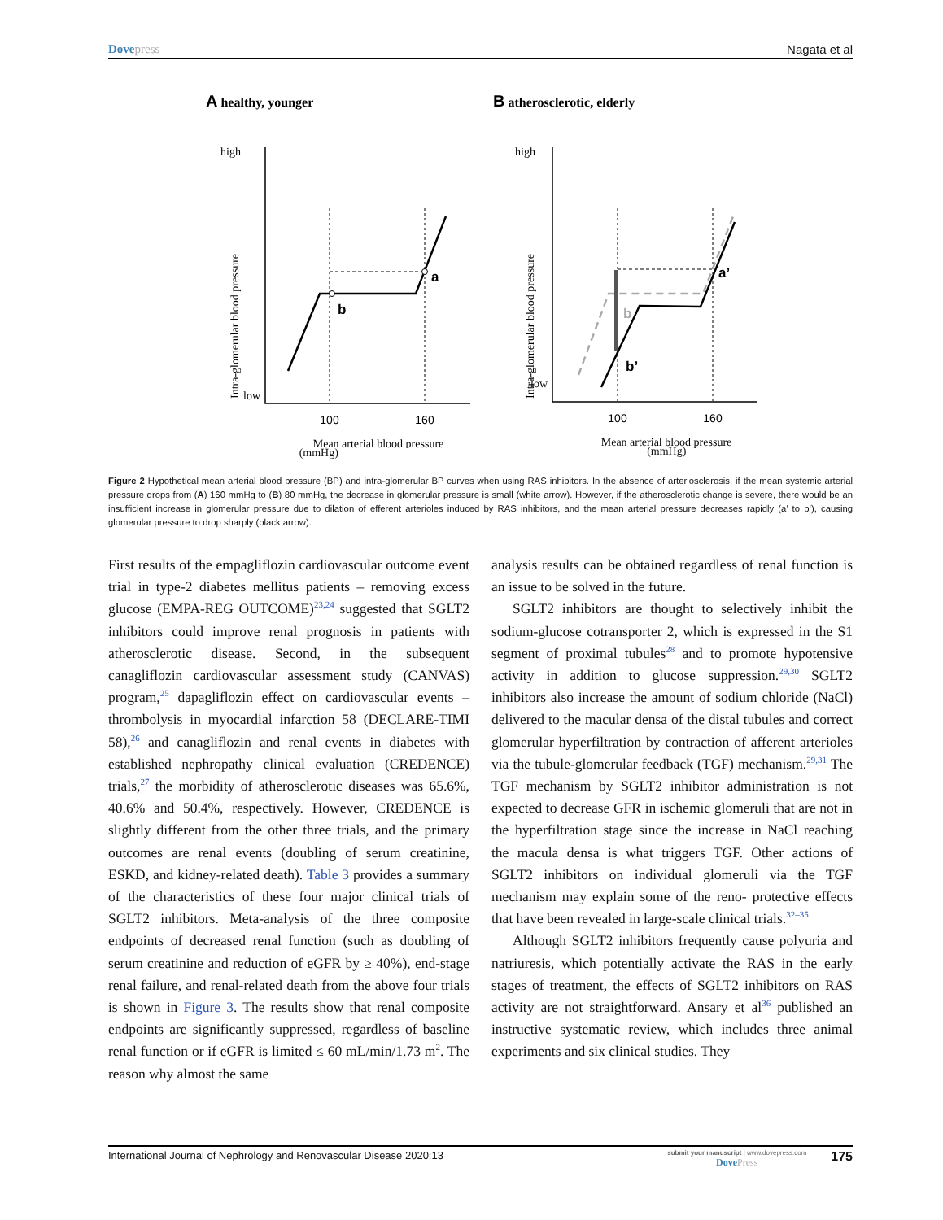Dovepress Nagata et al
A healthy, younger
high
low
Intra-glomerular blood pressure
a
b
100
160
Mean arterial blood pressure
(mmHg)
B atherosclerotic, elderly
high
low
Intra-glomerular blood pressure
a’
b
b’
100
160
Mean arterial blood pressure
(mmHg)
Figure 2 Hypothetical mean arterial blood pressure (BP) and intra-glomerular BP curves when using RAS inhibitors. In the absence of arteriosclerosis, if the mean systemic arterial pressure drops from (A) 160 mmHg to (B) 80 mmHg, the decrease in glomerular pressure is small (white arrow). However, if the atherosclerotic change is severe, there would be an insufficient increase in glomerular pressure due to dilation of efferent arterioles induced by RAS inhibitors, and the mean arterial pressure decreases rapidly (a’ to b’), causing glomerular pressure to drop sharply (black arrow).
First results of the empagliflozin cardiovascular outcome event trial in type-2 diabetes mellitus patients – removing excess glucose (EMPA-REG OUTCOME)<sup>23,24</sup> suggested that SGLT2 inhibitors could improve renal prognosis in patients with atherosclerotic disease. Second, in the subsequent canagliflozin cardiovascular assessment study (CANVAS) program,<sup>25</sup> dapagliflozin effect on cardiovascular events – thrombolysis in myocardial infarction 58 (DECLARE-TIMI 58),<sup>26</sup> and canagliflozin and renal events in diabetes with established nephropathy clinical evaluation (CREDENCE) trials,<sup>27</sup> the morbidity of atherosclerotic diseases was 65.6%, 40.6% and 50.4%, respectively. However, CREDENCE is slightly different from the other three trials, and the primary outcomes are renal events (doubling of serum creatinine, ESKD, and kidney-related death). Table 3 provides a summary of the characteristics of these four major clinical trials of SGLT2 inhibitors. Meta-analysis of the three composite endpoints of decreased renal function (such as doubling of serum creatinine and reduction of eGFR by ≥ 40%), end-stage renal failure, and renal-related death from the above four trials is shown in Figure 3. The results show that renal composite endpoints are significantly suppressed, regardless of baseline renal function or if eGFR is limited ≤ 60 mL/min/1.73 m<sup>2</sup>. The reason why almost the same
analysis results can be obtained regardless of renal function is an issue to be solved in the future.
SGLT2 inhibitors are thought to selectively inhibit the sodium-glucose cotransporter 2, which is expressed in the S1 segment of proximal tubules<sup>28</sup> and to promote hypotensive activity in addition to glucose suppression.<sup>29,30</sup> SGLT2 inhibitors also increase the amount of sodium chloride (NaCl) delivered to the macular densa of the distal tubules and correct glomerular hyperfiltration by contraction of afferent arterioles via the tubule-glomerular feedback (TGF) mechanism.<sup>29,31</sup> The TGF mechanism by SGLT2 inhibitor administration is not expected to decrease GFR in ischemic glomeruli that are not in the hyperfiltration stage since the increase in NaCl reaching the macula densa is what triggers TGF. Other actions of SGLT2 inhibitors on individual glomeruli via the TGF mechanism may explain some of the reno- protective effects that have been revealed in large-scale clinical trials.<sup>32–35</sup>
Although SGLT2 inhibitors frequently cause polyuria and natriuresis, which potentially activate the RAS in the early stages of treatment, the effects of SGLT2 inhibitors on RAS activity are not straightforward. Ansary et al<sup>36</sup> published an instructive systematic review, which includes three animal experiments and six clinical studies. They
International Journal of Nephrology and Renovascular Disease 2020:13
submit your manuscript | www.dovepress.com
DovePress
175